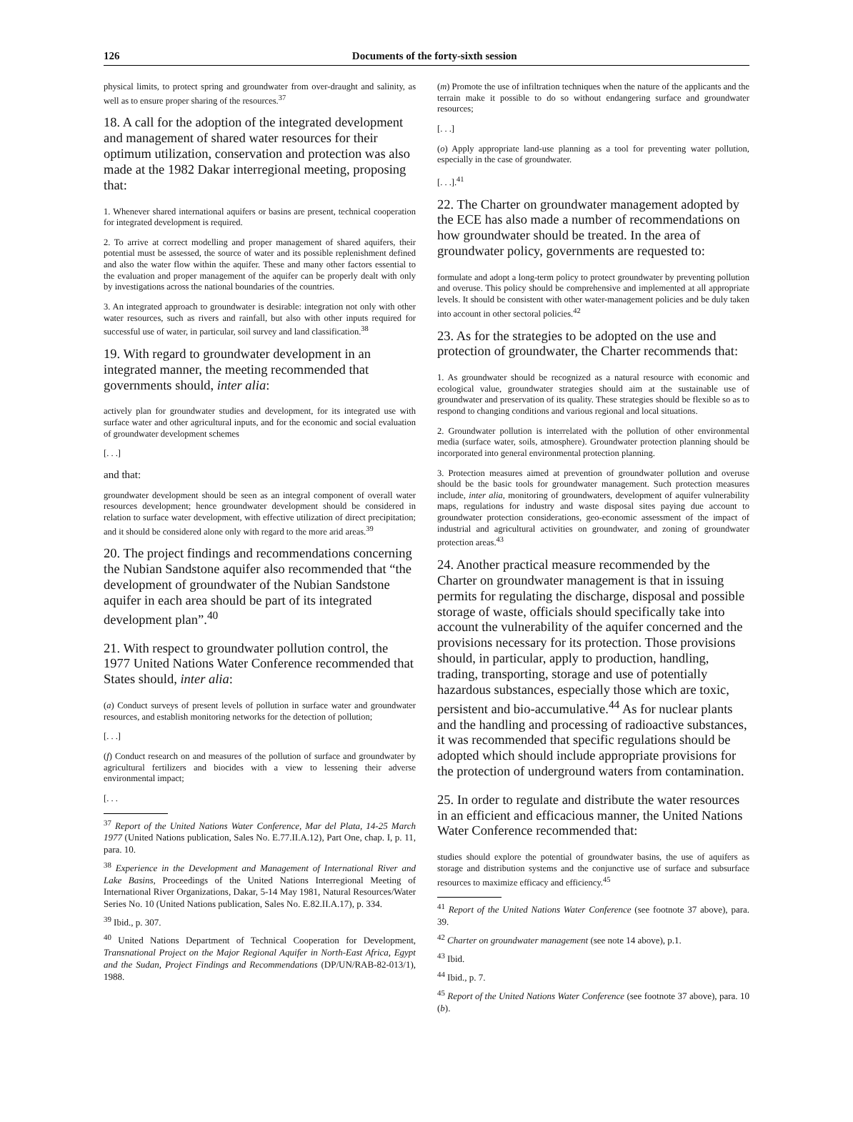126 Documents of the forty-sixth session
physical limits, to protect spring and groundwater from over-draught and salinity, as well as to ensure proper sharing of the resources.<sup>37</sup>
18. A call for the adoption of the integrated development and management of shared water resources for their optimum utilization, conservation and protection was also made at the 1982 Dakar interregional meeting, proposing that:
1. Whenever shared international aquifers or basins are present, technical cooperation for integrated development is required.
2. To arrive at correct modelling and proper management of shared aquifers, their potential must be assessed, the source of water and its possible replenishment defined and also the water flow within the aquifer. These and many other factors essential to the evaluation and proper management of the aquifer can be properly dealt with only by investigations across the national boundaries of the countries.
3. An integrated approach to groundwater is desirable: integration not only with other water resources, such as rivers and rainfall, but also with other inputs required for successful use of water, in particular, soil survey and land classification.<sup>38</sup>
19. With regard to groundwater development in an integrated manner, the meeting recommended that governments should, inter alia:
actively plan for groundwater studies and development, for its integrated use with surface water and other agricultural inputs, and for the economic and social evaluation of groundwater development schemes
[. . .]
and that:
groundwater development should be seen as an integral component of overall water resources development; hence groundwater development should be considered in relation to surface water development, with effective utilization of direct precipitation; and it should be considered alone only with regard to the more arid areas.<sup>39</sup>
20. The project findings and recommendations concerning the Nubian Sandstone aquifer also recommended that “the development of groundwater of the Nubian Sandstone aquifer in each area should be part of its integrated development plan”.<sup>40</sup>
21. With respect to groundwater pollution control, the 1977 United Nations Water Conference recommended that States should, inter alia:
(a) Conduct surveys of present levels of pollution in surface water and groundwater resources, and establish monitoring networks for the detection of pollution;
[. . .]
(f) Conduct research on and measures of the pollution of surface and groundwater by agricultural fertilizers and biocides with a view to lessening their adverse environmental impact;
[. . .
<sup>37</sup> Report of the United Nations Water Conference, Mar del Plata, 14-25 March 1977 (United Nations publication, Sales No. E.77.II.A.12), Part One, chap. I, p. 11, para. 10.
<sup>38</sup> Experience in the Development and Management of International River and Lake Basins, Proceedings of the United Nations Interregional Meeting of International River Organizations, Dakar, 5-14 May 1981, Natural Resources/Water Series No. 10 (United Nations publication, Sales No. E.82.II.A.17), p. 334.
<sup>39</sup> Ibid., p. 307.
<sup>40</sup> United Nations Department of Technical Cooperation for Development, Transnational Project on the Major Regional Aquifer in North-East Africa, Egypt and the Sudan, Project Findings and Recommendations (DP/UN/RAB-82-013/1), 1988.
(m) Promote the use of infiltration techniques when the nature of the applicants and the terrain make it possible to do so without endangering surface and groundwater resources;
[. . .]
(o) Apply appropriate land-use planning as a tool for preventing water pollution, especially in the case of groundwater.
[. . .].<sup>41</sup>
22. The Charter on groundwater management adopted by the ECE has also made a number of recommendations on how groundwater should be treated. In the area of groundwater policy, governments are requested to:
formulate and adopt a long-term policy to protect groundwater by preventing pollution and overuse. This policy should be comprehensive and implemented at all appropriate levels. It should be consistent with other water-management policies and be duly taken into account in other sectoral policies.<sup>42</sup>
23. As for the strategies to be adopted on the use and protection of groundwater, the Charter recommends that:
1. As groundwater should be recognized as a natural resource with economic and ecological value, groundwater strategies should aim at the sustainable use of groundwater and preservation of its quality. These strategies should be flexible so as to respond to changing conditions and various regional and local situations.
2. Groundwater pollution is interrelated with the pollution of other environmental media (surface water, soils, atmosphere). Groundwater protection planning should be incorporated into general environmental protection planning.
3. Protection measures aimed at prevention of groundwater pollution and overuse should be the basic tools for groundwater management. Such protection measures include, inter alia, monitoring of groundwaters, development of aquifer vulnerability maps, regulations for industry and waste disposal sites paying due account to groundwater protection considerations, geo-economic assessment of the impact of industrial and agricultural activities on groundwater, and zoning of groundwater protection areas.<sup>43</sup>
24. Another practical measure recommended by the Charter on groundwater management is that in issuing permits for regulating the discharge, disposal and possible storage of waste, officials should specifically take into account the vulnerability of the aquifer concerned and the provisions necessary for its protection. Those provisions should, in particular, apply to production, handling, trading, transporting, storage and use of potentially hazardous substances, especially those which are toxic, persistent and bio-accumulative.<sup>44</sup> As for nuclear plants and the handling and processing of radioactive substances, it was recommended that specific regulations should be adopted which should include appropriate provisions for the protection of underground waters from contamination.
25. In order to regulate and distribute the water resources in an efficient and efficacious manner, the United Nations Water Conference recommended that:
studies should explore the potential of groundwater basins, the use of aquifers as storage and distribution systems and the conjunctive use of surface and subsurface resources to maximize efficacy and efficiency.<sup>45</sup>
<sup>41</sup> Report of the United Nations Water Conference (see footnote 37 above), para. 39.
<sup>42</sup> Charter on groundwater management (see note 14 above), p.1.
<sup>43</sup> Ibid.
<sup>44</sup> Ibid., p. 7.
<sup>45</sup> Report of the United Nations Water Conference (see footnote 37 above), para. 10 (b).